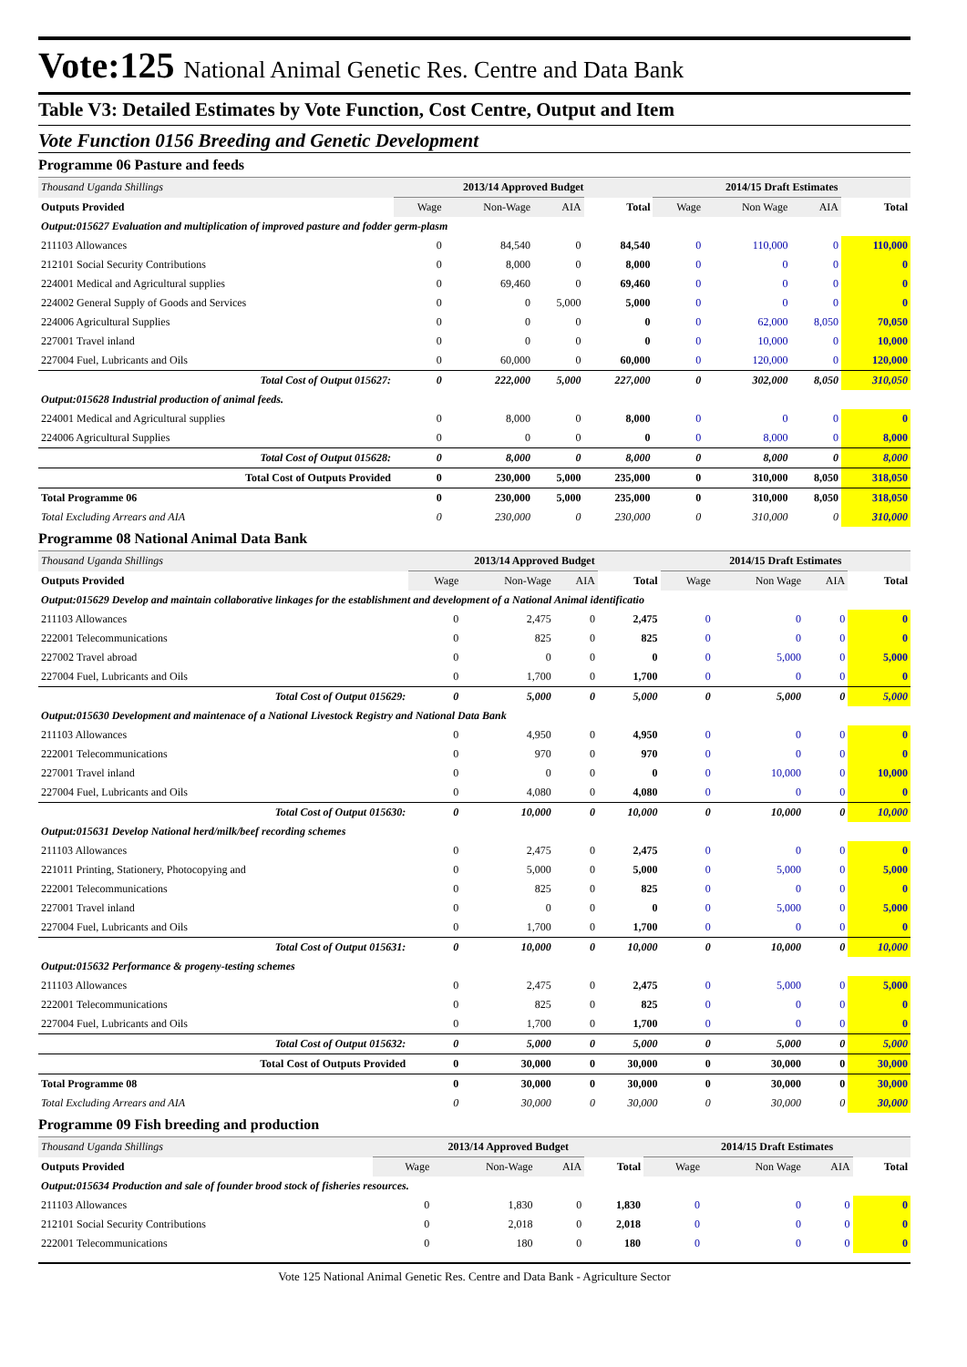Vote:125 National Animal Genetic Res. Centre and Data Bank
Table V3: Detailed Estimates by Vote Function, Cost Centre, Output and Item
Vote Function 0156 Breeding and Genetic Development
Programme 06 Pasture and feeds
| Thousand Uganda Shillings | 2013/14 Approved Budget | | | | 2014/15 Draft Estimates | | | |
| Outputs Provided | Wage | Non-Wage | AIA | Total | Wage | Non Wage | AIA | Total |
| Output:015627 Evaluation and multiplication of improved pasture and fodder germ-plasm | | | | | | | | |
| 211103 Allowances | 0 | 84,540 | 0 | 84,540 | 0 | 110,000 | 0 | 110,000 |
| 212101 Social Security Contributions | 0 | 8,000 | 0 | 8,000 | 0 | 0 | 0 | 0 |
| 224001 Medical and Agricultural supplies | 0 | 69,460 | 0 | 69,460 | 0 | 0 | 0 | 0 |
| 224002 General Supply of Goods and Services | 0 | 0 | 5,000 | 5,000 | 0 | 0 | 0 | 0 |
| 224006 Agricultural Supplies | 0 | 0 | 0 | 0 | 0 | 62,000 | 8,050 | 70,050 |
| 227001 Travel inland | 0 | 0 | 0 | 0 | 0 | 10,000 | 0 | 10,000 |
| 227004 Fuel, Lubricants and Oils | 0 | 60,000 | 0 | 60,000 | 0 | 120,000 | 0 | 120,000 |
| Total Cost of Output 015627: | 0 | 222,000 | 5,000 | 227,000 | 0 | 302,000 | 8,050 | 310,050 |
| Output:015628 Industrial production of animal feeds. | | | | | | | | |
| 224001 Medical and Agricultural supplies | 0 | 8,000 | 0 | 8,000 | 0 | 0 | 0 | 0 |
| 224006 Agricultural Supplies | 0 | 0 | 0 | 0 | 0 | 8,000 | 0 | 8,000 |
| Total Cost of Output 015628: | 0 | 8,000 | 0 | 8,000 | 0 | 8,000 | 0 | 8,000 |
| Total Cost of Outputs Provided | 0 | 230,000 | 5,000 | 235,000 | 0 | 310,000 | 8,050 | 318,050 |
| Total Programme 06 | 0 | 230,000 | 5,000 | 235,000 | 0 | 310,000 | 8,050 | 318,050 |
| Total Excluding Arrears and AIA | 0 | 230,000 | 0 | 230,000 | 0 | 310,000 | 0 | 310,000 |
Programme 08 National Animal Data Bank
| Thousand Uganda Shillings | 2013/14 Approved Budget | | | | 2014/15 Draft Estimates | | | |
| Outputs Provided | Wage | Non-Wage | AIA | Total | Wage | Non Wage | AIA | Total |
| Output:015629 Develop and maintain collaborative linkages for the establishment and development of a National Animal identificatio | | | | | | | | |
| 211103 Allowances | 0 | 2,475 | 0 | 2,475 | 0 | 0 | 0 | 0 |
| 222001 Telecommunications | 0 | 825 | 0 | 825 | 0 | 0 | 0 | 0 |
| 227002 Travel abroad | 0 | 0 | 0 | 0 | 0 | 5,000 | 0 | 5,000 |
| 227004 Fuel, Lubricants and Oils | 0 | 1,700 | 0 | 1,700 | 0 | 0 | 0 | 0 |
| Total Cost of Output 015629: | 0 | 5,000 | 0 | 5,000 | 0 | 5,000 | 0 | 5,000 |
| Output:015630 Development and maintenace of a National Livestock Registry and National Data Bank | | | | | | | | |
| 211103 Allowances | 0 | 4,950 | 0 | 4,950 | 0 | 0 | 0 | 0 |
| 222001 Telecommunications | 0 | 970 | 0 | 970 | 0 | 0 | 0 | 0 |
| 227001 Travel inland | 0 | 0 | 0 | 0 | 0 | 10,000 | 0 | 10,000 |
| 227004 Fuel, Lubricants and Oils | 0 | 4,080 | 0 | 4,080 | 0 | 0 | 0 | 0 |
| Total Cost of Output 015630: | 0 | 10,000 | 0 | 10,000 | 0 | 10,000 | 0 | 10,000 |
| Output:015631 Develop National herd/milk/beef recording schemes | | | | | | | | |
| 211103 Allowances | 0 | 2,475 | 0 | 2,475 | 0 | 0 | 0 | 0 |
| 221011 Printing, Stationery, Photocopying and | 0 | 5,000 | 0 | 5,000 | 0 | 5,000 | 0 | 5,000 |
| 222001 Telecommunications | 0 | 825 | 0 | 825 | 0 | 0 | 0 | 0 |
| 227001 Travel inland | 0 | 0 | 0 | 0 | 0 | 5,000 | 0 | 5,000 |
| 227004 Fuel, Lubricants and Oils | 0 | 1,700 | 0 | 1,700 | 0 | 0 | 0 | 0 |
| Total Cost of Output 015631: | 0 | 10,000 | 0 | 10,000 | 0 | 10,000 | 0 | 10,000 |
| Output:015632 Performance & progeny-testing schemes | | | | | | | | |
| 211103 Allowances | 0 | 2,475 | 0 | 2,475 | 0 | 5,000 | 0 | 5,000 |
| 222001 Telecommunications | 0 | 825 | 0 | 825 | 0 | 0 | 0 | 0 |
| 227004 Fuel, Lubricants and Oils | 0 | 1,700 | 0 | 1,700 | 0 | 0 | 0 | 0 |
| Total Cost of Output 015632: | 0 | 5,000 | 0 | 5,000 | 0 | 5,000 | 0 | 5,000 |
| Total Cost of Outputs Provided | 0 | 30,000 | 0 | 30,000 | 0 | 30,000 | 0 | 30,000 |
| Total Programme 08 | 0 | 30,000 | 0 | 30,000 | 0 | 30,000 | 0 | 30,000 |
| Total Excluding Arrears and AIA | 0 | 30,000 | 0 | 30,000 | 0 | 30,000 | 0 | 30,000 |
Programme 09 Fish breeding and production
| Thousand Uganda Shillings | 2013/14 Approved Budget | | | | 2014/15 Draft Estimates | | | |
| Outputs Provided | Wage | Non-Wage | AIA | Total | Wage | Non Wage | AIA | Total |
| Output:015634 Production and sale of founder brood stock of fisheries resources. | | | | | | | | |
| 211103 Allowances | 0 | 1,830 | 0 | 1,830 | 0 | 0 | 0 | 0 |
| 212101 Social Security Contributions | 0 | 2,018 | 0 | 2,018 | 0 | 0 | 0 | 0 |
| 222001 Telecommunications | 0 | 180 | 0 | 180 | 0 | 0 | 0 | 0 |
Vote 125 National Animal Genetic Res. Centre and Data Bank - Agriculture Sector